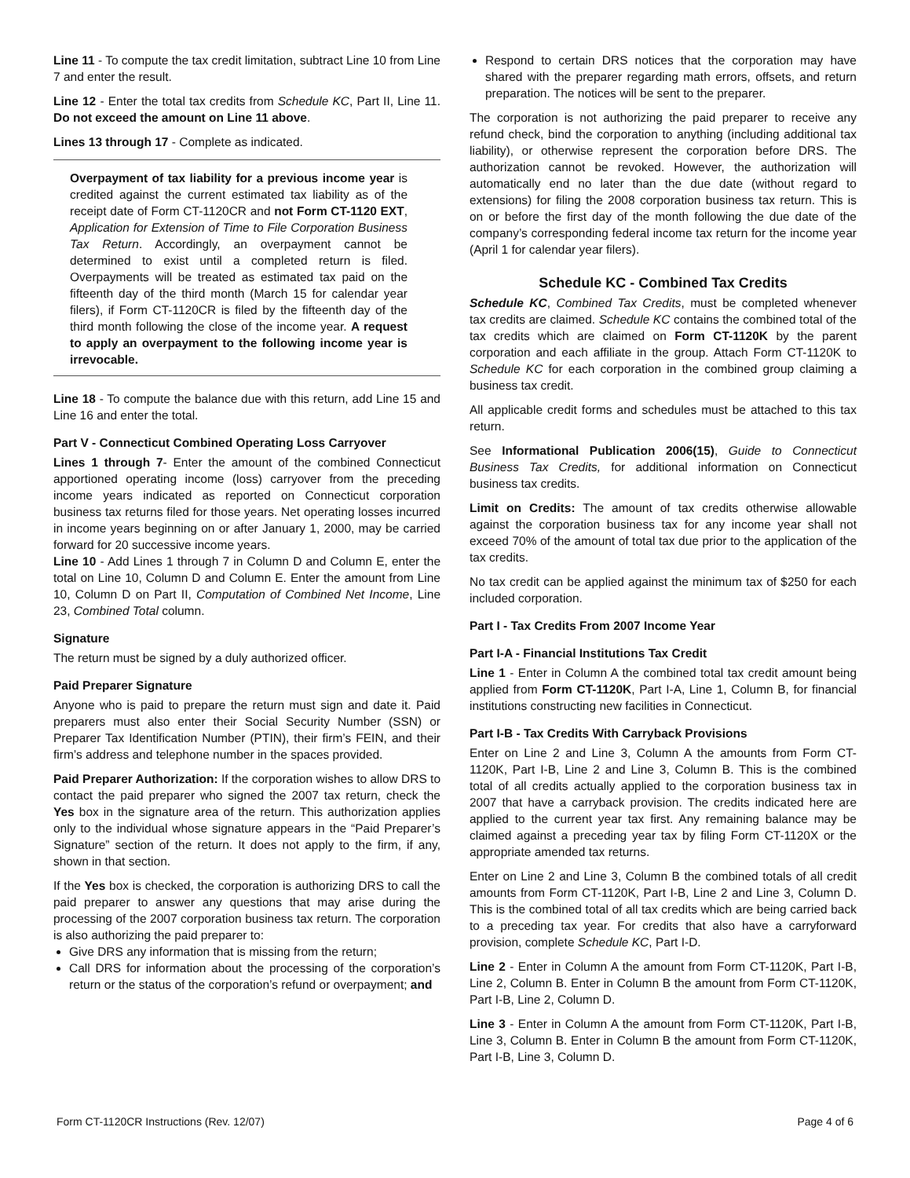Line 11 - To compute the tax credit limitation, subtract Line 10 from Line 7 and enter the result.
Line 12 - Enter the total tax credits from Schedule KC, Part II, Line 11. Do not exceed the amount on Line 11 above.
Lines 13 through 17 - Complete as indicated.
Overpayment of tax liability for a previous income year is credited against the current estimated tax liability as of the receipt date of Form CT-1120CR and not Form CT-1120 EXT, Application for Extension of Time to File Corporation Business Tax Return. Accordingly, an overpayment cannot be determined to exist until a completed return is filed. Overpayments will be treated as estimated tax paid on the fifteenth day of the third month (March 15 for calendar year filers), if Form CT-1120CR is filed by the fifteenth day of the third month following the close of the income year. A request to apply an overpayment to the following income year is irrevocable.
Line 18 - To compute the balance due with this return, add Line 15 and Line 16 and enter the total.
Part V - Connecticut Combined Operating Loss Carryover
Lines 1 through 7- Enter the amount of the combined Connecticut apportioned operating income (loss) carryover from the preceding income years indicated as reported on Connecticut corporation business tax returns filed for those years. Net operating losses incurred in income years beginning on or after January 1, 2000, may be carried forward for 20 successive income years.
Line 10 - Add Lines 1 through 7 in Column D and Column E, enter the total on Line 10, Column D and Column E. Enter the amount from Line 10, Column D on Part II, Computation of Combined Net Income, Line 23, Combined Total column.
Signature
The return must be signed by a duly authorized officer.
Paid Preparer Signature
Anyone who is paid to prepare the return must sign and date it. Paid preparers must also enter their Social Security Number (SSN) or Preparer Tax Identification Number (PTIN), their firm’s FEIN, and their firm’s address and telephone number in the spaces provided.
Paid Preparer Authorization: If the corporation wishes to allow DRS to contact the paid preparer who signed the 2007 tax return, check the Yes box in the signature area of the return. This authorization applies only to the individual whose signature appears in the “Paid Preparer’s Signature” section of the return. It does not apply to the firm, if any, shown in that section.
If the Yes box is checked, the corporation is authorizing DRS to call the paid preparer to answer any questions that may arise during the processing of the 2007 corporation business tax return. The corporation is also authorizing the paid preparer to:
Give DRS any information that is missing from the return;
Call DRS for information about the processing of the corporation’s return or the status of the corporation’s refund or overpayment; and
Respond to certain DRS notices that the corporation may have shared with the preparer regarding math errors, offsets, and return preparation. The notices will be sent to the preparer.
The corporation is not authorizing the paid preparer to receive any refund check, bind the corporation to anything (including additional tax liability), or otherwise represent the corporation before DRS. The authorization cannot be revoked. However, the authorization will automatically end no later than the due date (without regard to extensions) for filing the 2008 corporation business tax return. This is on or before the first day of the month following the due date of the company’s corresponding federal income tax return for the income year (April 1 for calendar year filers).
Schedule KC - Combined Tax Credits
Schedule KC, Combined Tax Credits, must be completed whenever tax credits are claimed. Schedule KC contains the combined total of the tax credits which are claimed on Form CT-1120K by the parent corporation and each affiliate in the group. Attach Form CT-1120K to Schedule KC for each corporation in the combined group claiming a business tax credit.
All applicable credit forms and schedules must be attached to this tax return.
See Informational Publication 2006(15), Guide to Connecticut Business Tax Credits, for additional information on Connecticut business tax credits.
Limit on Credits: The amount of tax credits otherwise allowable against the corporation business tax for any income year shall not exceed 70% of the amount of total tax due prior to the application of the tax credits.
No tax credit can be applied against the minimum tax of $250 for each included corporation.
Part I - Tax Credits From 2007 Income Year
Part I-A - Financial Institutions Tax Credit
Line 1 - Enter in Column A the combined total tax credit amount being applied from Form CT-1120K, Part I-A, Line 1, Column B, for financial institutions constructing new facilities in Connecticut.
Part I-B - Tax Credits With Carryback Provisions
Enter on Line 2 and Line 3, Column A the amounts from Form CT-1120K, Part I-B, Line 2 and Line 3, Column B. This is the combined total of all credits actually applied to the corporation business tax in 2007 that have a carryback provision. The credits indicated here are applied to the current year tax first. Any remaining balance may be claimed against a preceding year tax by filing Form CT-1120X or the appropriate amended tax returns.
Enter on Line 2 and Line 3, Column B the combined totals of all credit amounts from Form CT-1120K, Part I-B, Line 2 and Line 3, Column D. This is the combined total of all tax credits which are being carried back to a preceding tax year. For credits that also have a carryforward provision, complete Schedule KC, Part I-D.
Line 2 - Enter in Column A the amount from Form CT-1120K, Part I-B, Line 2, Column B. Enter in Column B the amount from Form CT-1120K, Part I-B, Line 2, Column D.
Line 3 - Enter in Column A the amount from Form CT-1120K, Part I-B, Line 3, Column B. Enter in Column B the amount from Form CT-1120K, Part I-B, Line 3, Column D.
Form CT-1120CR Instructions (Rev. 12/07) Page 4 of 6